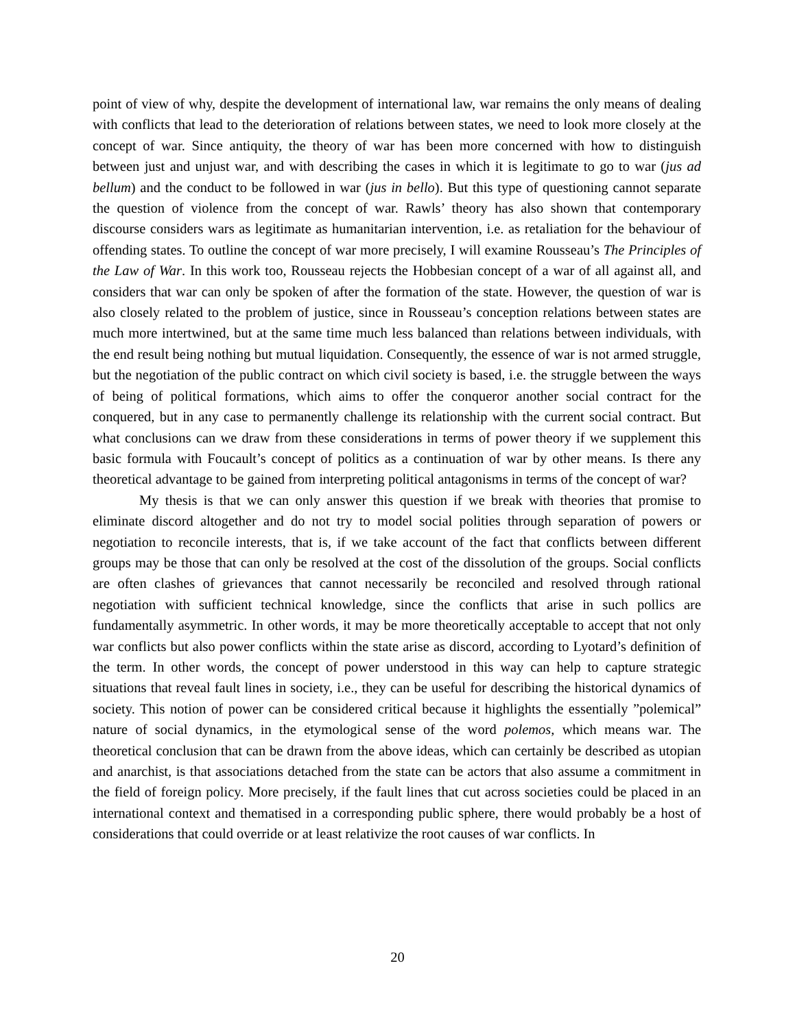point of view of why, despite the development of international law, war remains the only means of dealing with conflicts that lead to the deterioration of relations between states, we need to look more closely at the concept of war. Since antiquity, the theory of war has been more concerned with how to distinguish between just and unjust war, and with describing the cases in which it is legitimate to go to war (jus ad bellum) and the conduct to be followed in war (jus in bello). But this type of questioning cannot separate the question of violence from the concept of war. Rawls’ theory has also shown that contemporary discourse considers wars as legitimate as humanitarian intervention, i.e. as retaliation for the behaviour of offending states. To outline the concept of war more precisely, I will examine Rousseau’s The Principles of the Law of War. In this work too, Rousseau rejects the Hobbesian concept of a war of all against all, and considers that war can only be spoken of after the formation of the state. However, the question of war is also closely related to the problem of justice, since in Rousseau’s conception relations between states are much more intertwined, but at the same time much less balanced than relations between individuals, with the end result being nothing but mutual liquidation. Consequently, the essence of war is not armed struggle, but the negotiation of the public contract on which civil society is based, i.e. the struggle between the ways of being of political formations, which aims to offer the conqueror another social contract for the conquered, but in any case to permanently challenge its relationship with the current social contract. But what conclusions can we draw from these considerations in terms of power theory if we supplement this basic formula with Foucault’s concept of politics as a continuation of war by other means. Is there any theoretical advantage to be gained from interpreting political antagonisms in terms of the concept of war?
My thesis is that we can only answer this question if we break with theories that promise to eliminate discord altogether and do not try to model social polities through separation of powers or negotiation to reconcile interests, that is, if we take account of the fact that conflicts between different groups may be those that can only be resolved at the cost of the dissolution of the groups. Social conflicts are often clashes of grievances that cannot necessarily be reconciled and resolved through rational negotiation with sufficient technical knowledge, since the conflicts that arise in such pollics are fundamentally asymmetric. In other words, it may be more theoretically acceptable to accept that not only war conflicts but also power conflicts within the state arise as discord, according to Lyotard’s definition of the term. In other words, the concept of power understood in this way can help to capture strategic situations that reveal fault lines in society, i.e., they can be useful for describing the historical dynamics of society. This notion of power can be considered critical because it highlights the essentially ”polemical” nature of social dynamics, in the etymological sense of the word polemos, which means war. The theoretical conclusion that can be drawn from the above ideas, which can certainly be described as utopian and anarchist, is that associations detached from the state can be actors that also assume a commitment in the field of foreign policy. More precisely, if the fault lines that cut across societies could be placed in an international context and thematised in a corresponding public sphere, there would probably be a host of considerations that could override or at least relativize the root causes of war conflicts. In
20